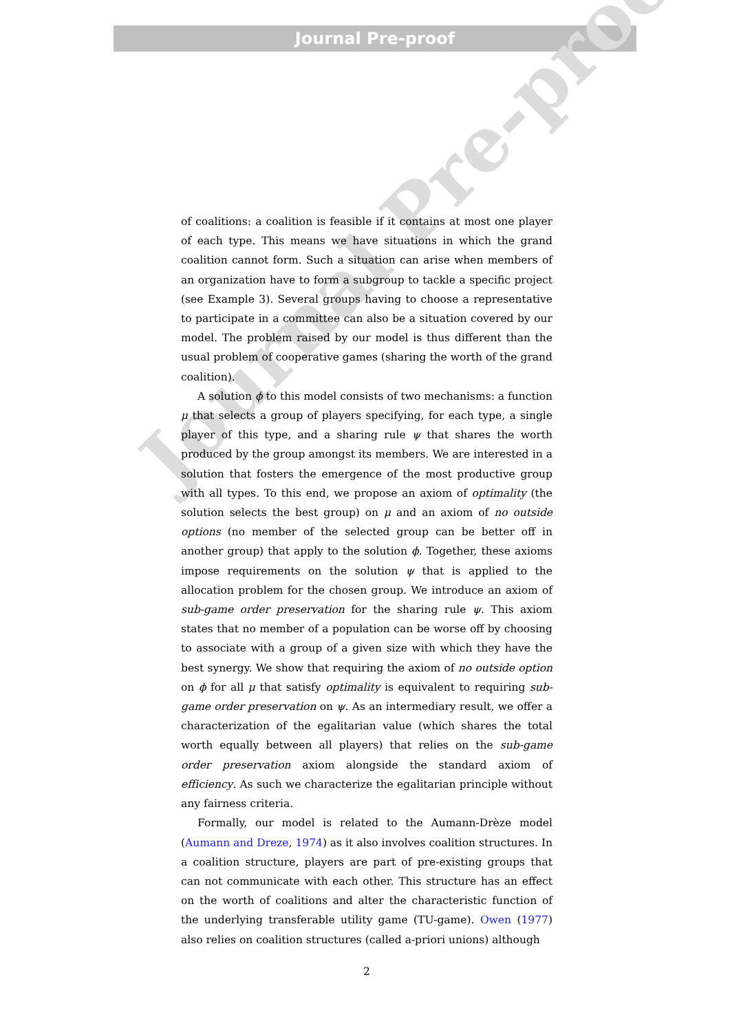Journal Pre-proof
Journal Pre-proof
of coalitions: a coalition is feasible if it contains at most one player of each type. This means we have situations in which the grand coalition cannot form. Such a situation can arise when members of an organization have to form a subgroup to tackle a specific project (see Example 3). Several groups having to choose a representative to participate in a committee can also be a situation covered by our model. The problem raised by our model is thus different than the usual problem of cooperative games (sharing the worth of the grand coalition).
A solution ϕ to this model consists of two mechanisms: a function μ that selects a group of players specifying, for each type, a single player of this type, and a sharing rule ψ that shares the worth produced by the group amongst its members. We are interested in a solution that fosters the emergence of the most productive group with all types. To this end, we propose an axiom of optimality (the solution selects the best group) on μ and an axiom of no outside options (no member of the selected group can be better off in another group) that apply to the solution ϕ. Together, these axioms impose requirements on the solution ψ that is applied to the allocation problem for the chosen group. We introduce an axiom of sub-game order preservation for the sharing rule ψ. This axiom states that no member of a population can be worse off by choosing to associate with a group of a given size with which they have the best synergy. We show that requiring the axiom of no outside option on ϕ for all μ that satisfy optimality is equivalent to requiring sub-game order preservation on ψ. As an intermediary result, we offer a characterization of the egalitarian value (which shares the total worth equally between all players) that relies on the sub-game order preservation axiom alongside the standard axiom of efficiency. As such we characterize the egalitarian principle without any fairness criteria.
Formally, our model is related to the Aumann-Drèze model (Aumann and Dreze, 1974) as it also involves coalition structures. In a coalition structure, players are part of pre-existing groups that can not communicate with each other. This structure has an effect on the worth of coalitions and alter the characteristic function of the underlying transferable utility game (TU-game). Owen (1977) also relies on coalition structures (called a-priori unions) although
2